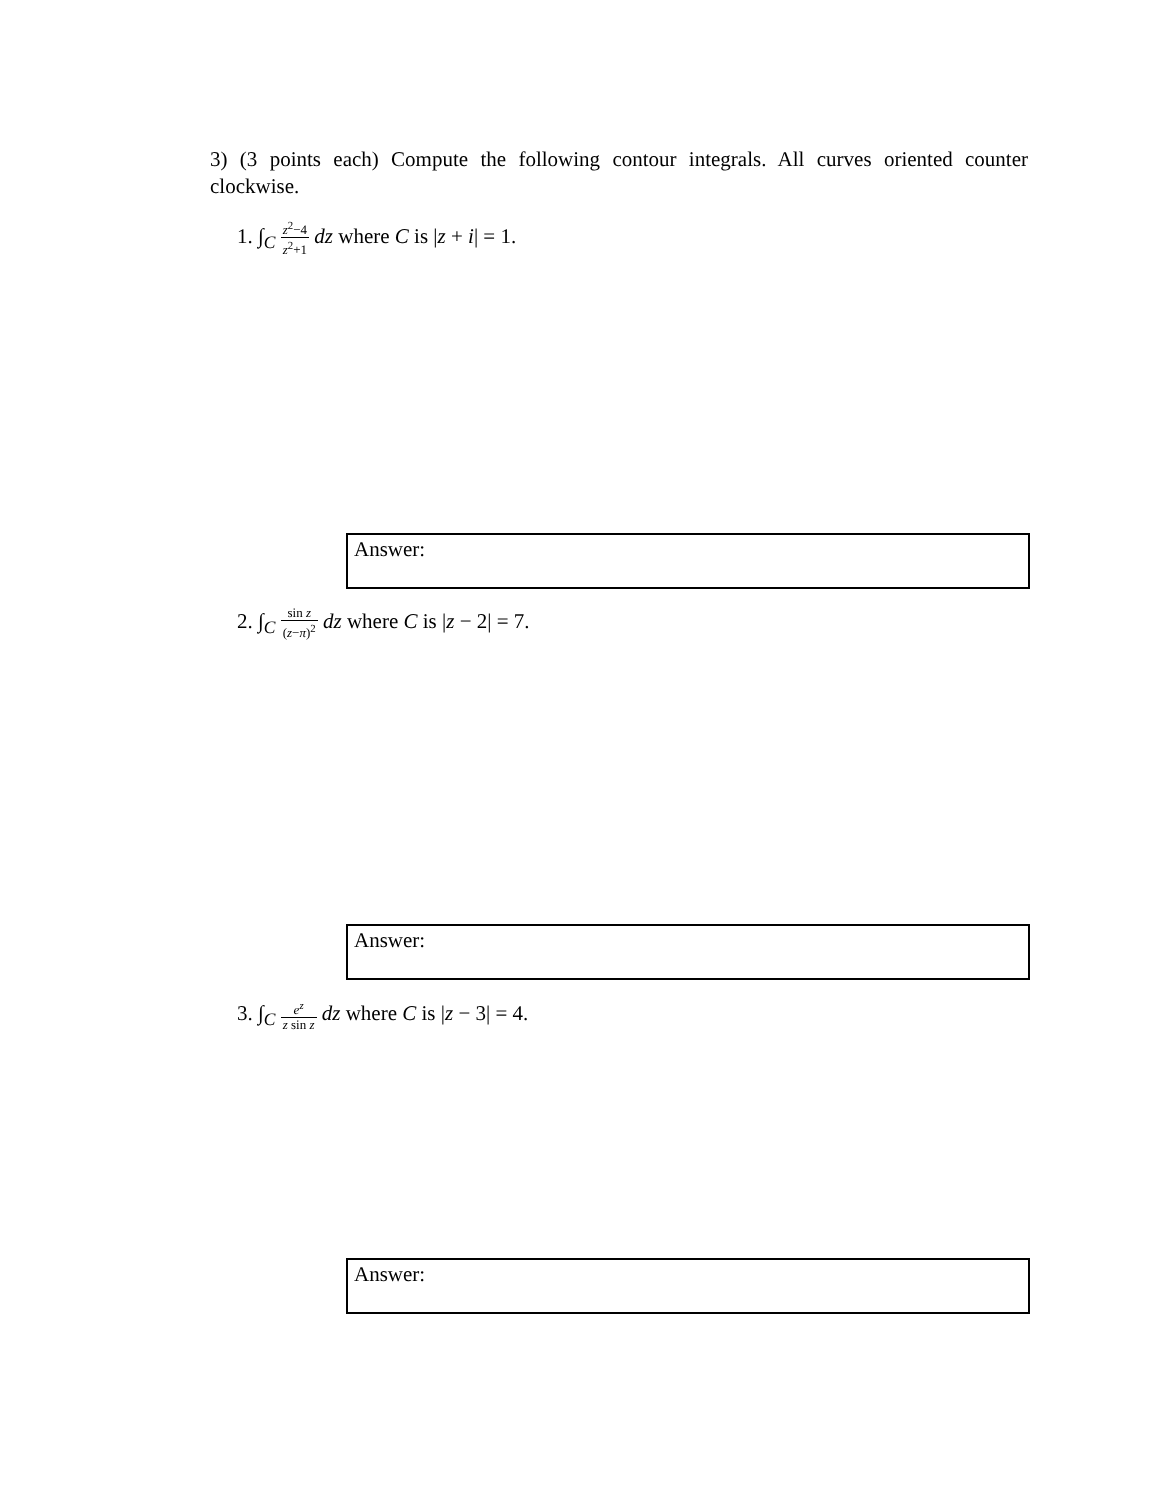3) (3 points each) Compute the following contour integrals. All curves oriented counter clockwise.
1. ∫<sub>C</sub> z<sup>2</sup>−4 z<sup>2</sup>+1 dz where C is |z + i| = 1.
Answer:
2. ∫<sub>C</sub> sin z (z−π)<sup>2</sup> dz where C is |z − 2| = 7.
Answer:
3. ∫<sub>C</sub> e<sup>z</sup> z sin z dz where C is |z − 3| = 4.
Answer: